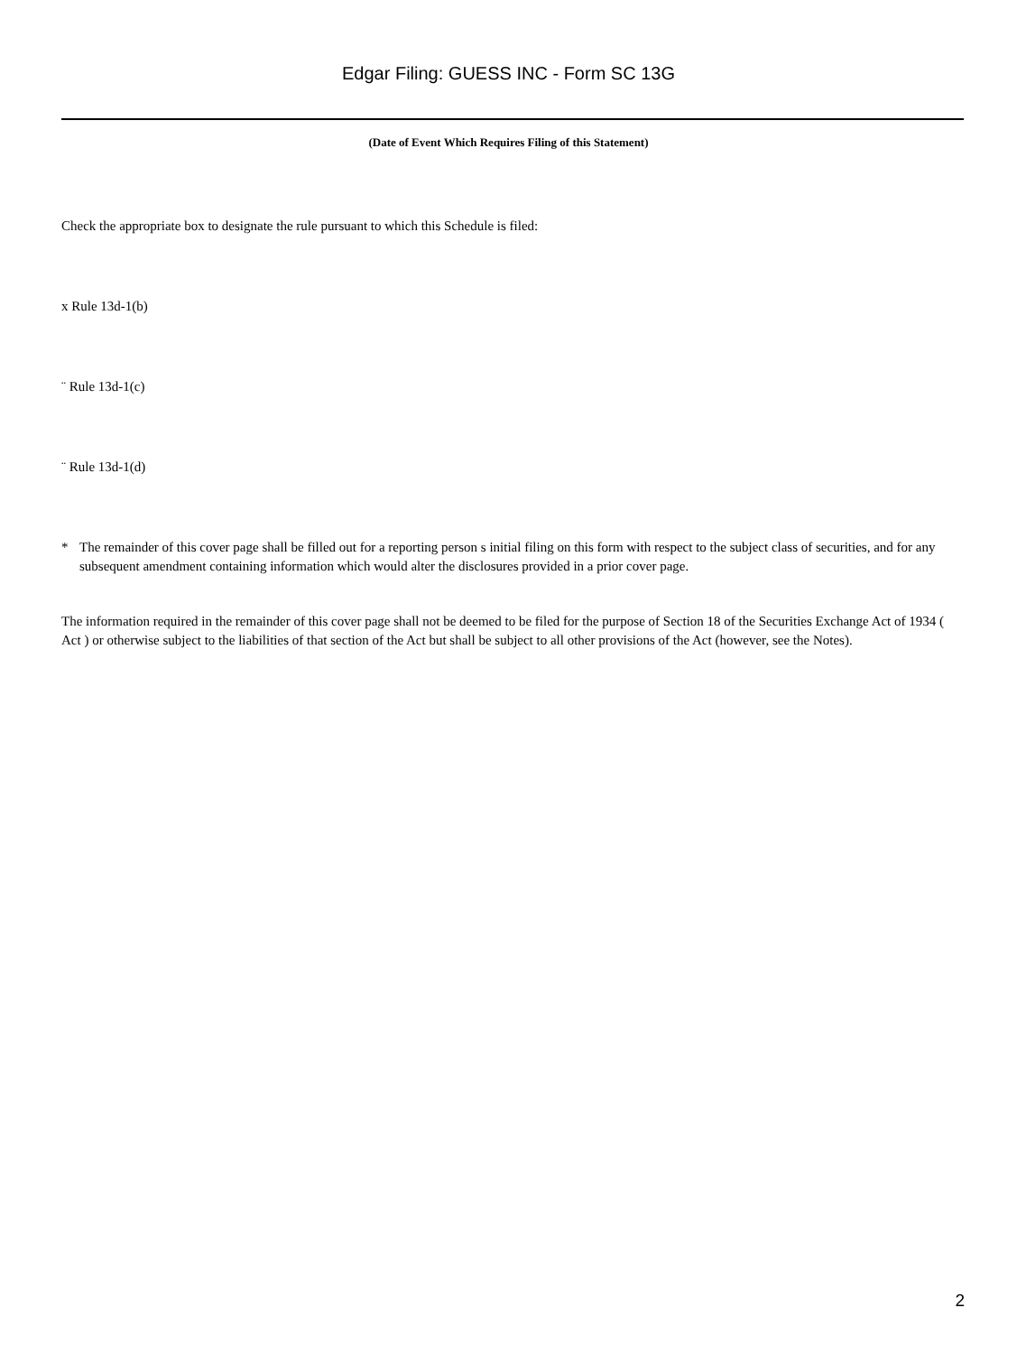Edgar Filing: GUESS INC - Form SC 13G
(Date of Event Which Requires Filing of this Statement)
Check the appropriate box to designate the rule pursuant to which this Schedule is filed:
x Rule 13d-1(b)
¨ Rule 13d-1(c)
¨ Rule 13d-1(d)
* The remainder of this cover page shall be filled out for a reporting person s initial filing on this form with respect to the subject class of securities, and for any subsequent amendment containing information which would alter the disclosures provided in a prior cover page.
The information required in the remainder of this cover page shall not be deemed to be filed for the purpose of Section 18 of the Securities Exchange Act of 1934 ( Act ) or otherwise subject to the liabilities of that section of the Act but shall be subject to all other provisions of the Act (however, see the Notes).
2